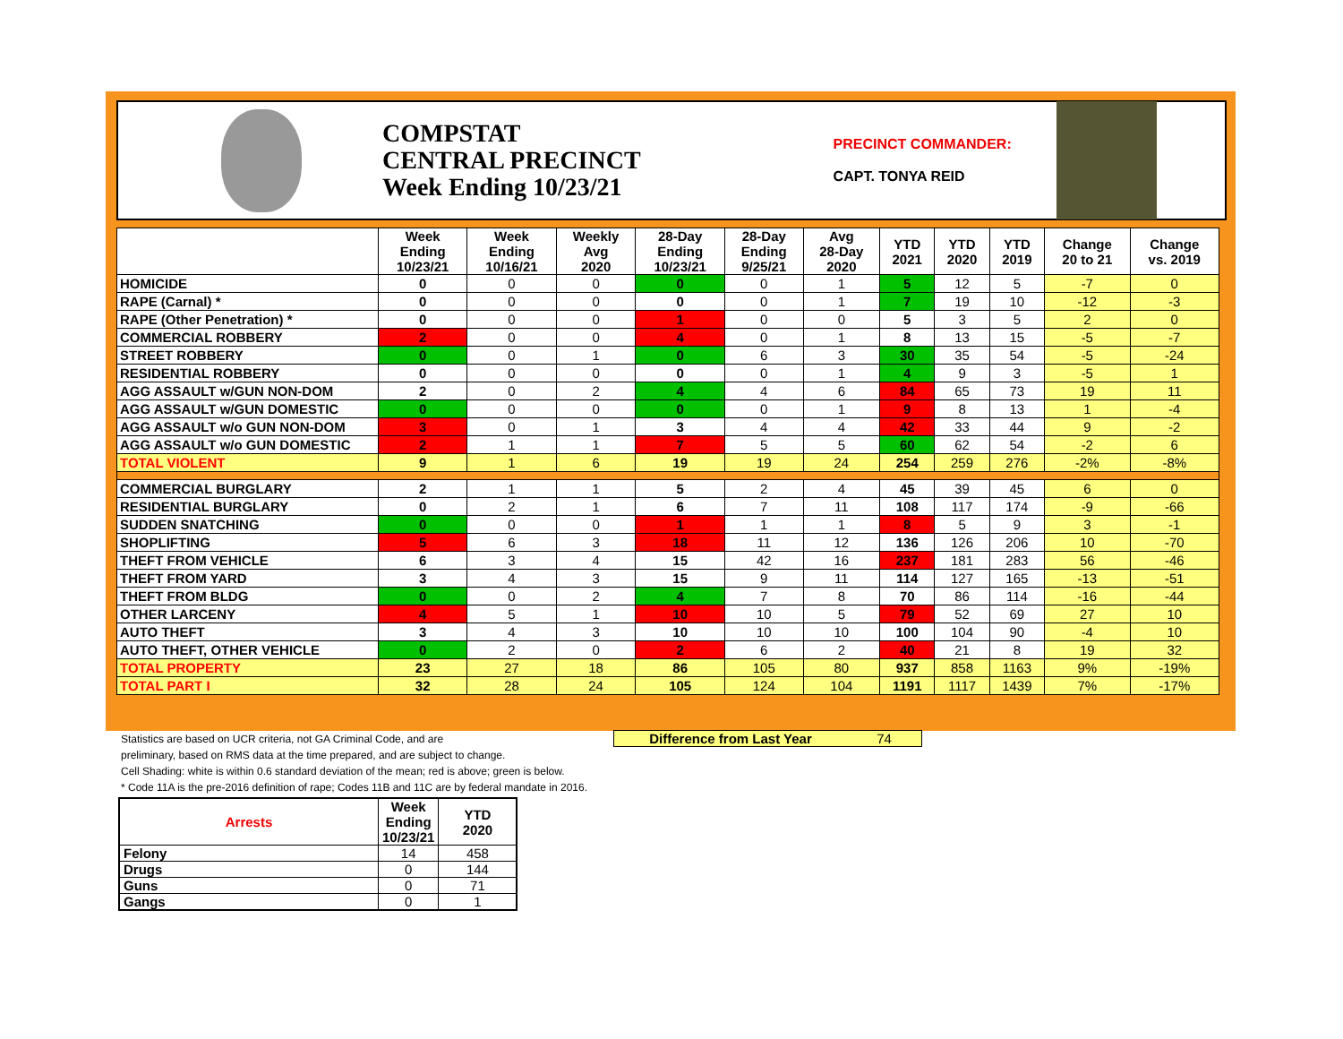COMPSTAT
CENTRAL PRECINCT
Week Ending 10/23/21
PRECINCT COMMANDER:
CAPT. TONYA REID
| | Week Ending 10/23/21 | Week Ending 10/16/21 | Weekly Avg 2020 | 28-Day Ending 10/23/21 | 28-Day Ending 9/25/21 | Avg 28-Day 2020 | YTD 2021 | YTD 2020 | YTD 2019 | Change 20 to 21 | Change vs. 2019 |
| --- | --- | --- | --- | --- | --- | --- | --- | --- | --- | --- | --- |
| HOMICIDE | 0 | 0 | 0 | 0 | 0 | 1 | 5 | 12 | 5 | -7 | 0 |
| RAPE (Carnal) * | 0 | 0 | 0 | 0 | 0 | 1 | 7 | 19 | 10 | -12 | -3 |
| RAPE (Other Penetration) * | 0 | 0 | 0 | 1 | 0 | 0 | 5 | 3 | 5 | 2 | 0 |
| COMMERCIAL ROBBERY | 2 | 0 | 0 | 4 | 0 | 1 | 8 | 13 | 15 | -5 | -7 |
| STREET ROBBERY | 0 | 0 | 1 | 0 | 6 | 3 | 30 | 35 | 54 | -5 | -24 |
| RESIDENTIAL ROBBERY | 0 | 0 | 0 | 0 | 0 | 1 | 4 | 9 | 3 | -5 | 1 |
| AGG ASSAULT w/GUN NON-DOM | 2 | 0 | 2 | 4 | 4 | 6 | 84 | 65 | 73 | 19 | 11 |
| AGG ASSAULT w/GUN DOMESTIC | 0 | 0 | 0 | 0 | 0 | 1 | 9 | 8 | 13 | 1 | -4 |
| AGG ASSAULT w/o GUN NON-DOM | 3 | 0 | 1 | 3 | 4 | 4 | 42 | 33 | 44 | 9 | -2 |
| AGG ASSAULT w/o GUN DOMESTIC | 2 | 1 | 1 | 7 | 5 | 5 | 60 | 62 | 54 | -2 | 6 |
| TOTAL VIOLENT | 9 | 1 | 6 | 19 | 19 | 24 | 254 | 259 | 276 | -2% | -8% |
| COMMERCIAL BURGLARY | 2 | 1 | 1 | 5 | 2 | 4 | 45 | 39 | 45 | 6 | 0 |
| RESIDENTIAL BURGLARY | 0 | 2 | 1 | 6 | 7 | 11 | 108 | 117 | 174 | -9 | -66 |
| SUDDEN SNATCHING | 0 | 0 | 0 | 1 | 1 | 1 | 8 | 5 | 9 | 3 | -1 |
| SHOPLIFTING | 5 | 6 | 3 | 18 | 11 | 12 | 136 | 126 | 206 | 10 | -70 |
| THEFT FROM VEHICLE | 6 | 3 | 4 | 15 | 42 | 16 | 237 | 181 | 283 | 56 | -46 |
| THEFT FROM YARD | 3 | 4 | 3 | 15 | 9 | 11 | 114 | 127 | 165 | -13 | -51 |
| THEFT FROM BLDG | 0 | 0 | 2 | 4 | 7 | 8 | 70 | 86 | 114 | -16 | -44 |
| OTHER LARCENY | 4 | 5 | 1 | 10 | 10 | 5 | 79 | 52 | 69 | 27 | 10 |
| AUTO THEFT | 3 | 4 | 3 | 10 | 10 | 10 | 100 | 104 | 90 | -4 | 10 |
| AUTO THEFT, OTHER VEHICLE | 0 | 2 | 0 | 2 | 6 | 2 | 40 | 21 | 8 | 19 | 32 |
| TOTAL PROPERTY | 23 | 27 | 18 | 86 | 105 | 80 | 937 | 858 | 1163 | 9% | -19% |
| TOTAL PART I | 32 | 28 | 24 | 105 | 124 | 104 | 1191 | 1117 | 1439 | 7% | -17% |
Statistics are based on UCR criteria, not GA Criminal Code, and are
preliminary, based on RMS data at the time prepared, and are subject to change.
Cell Shading: white is within 0.6 standard deviation of the mean; red is above; green is below.
* Code 11A is the pre-2016 definition of rape; Codes 11B and 11C are by federal mandate in 2016.
Difference from Last Year 74
| Arrests | Week Ending 10/23/21 | YTD 2020 |
| --- | --- | --- |
| Felony | 14 | 458 |
| Drugs | 0 | 144 |
| Guns | 0 | 71 |
| Gangs | 0 | 1 |